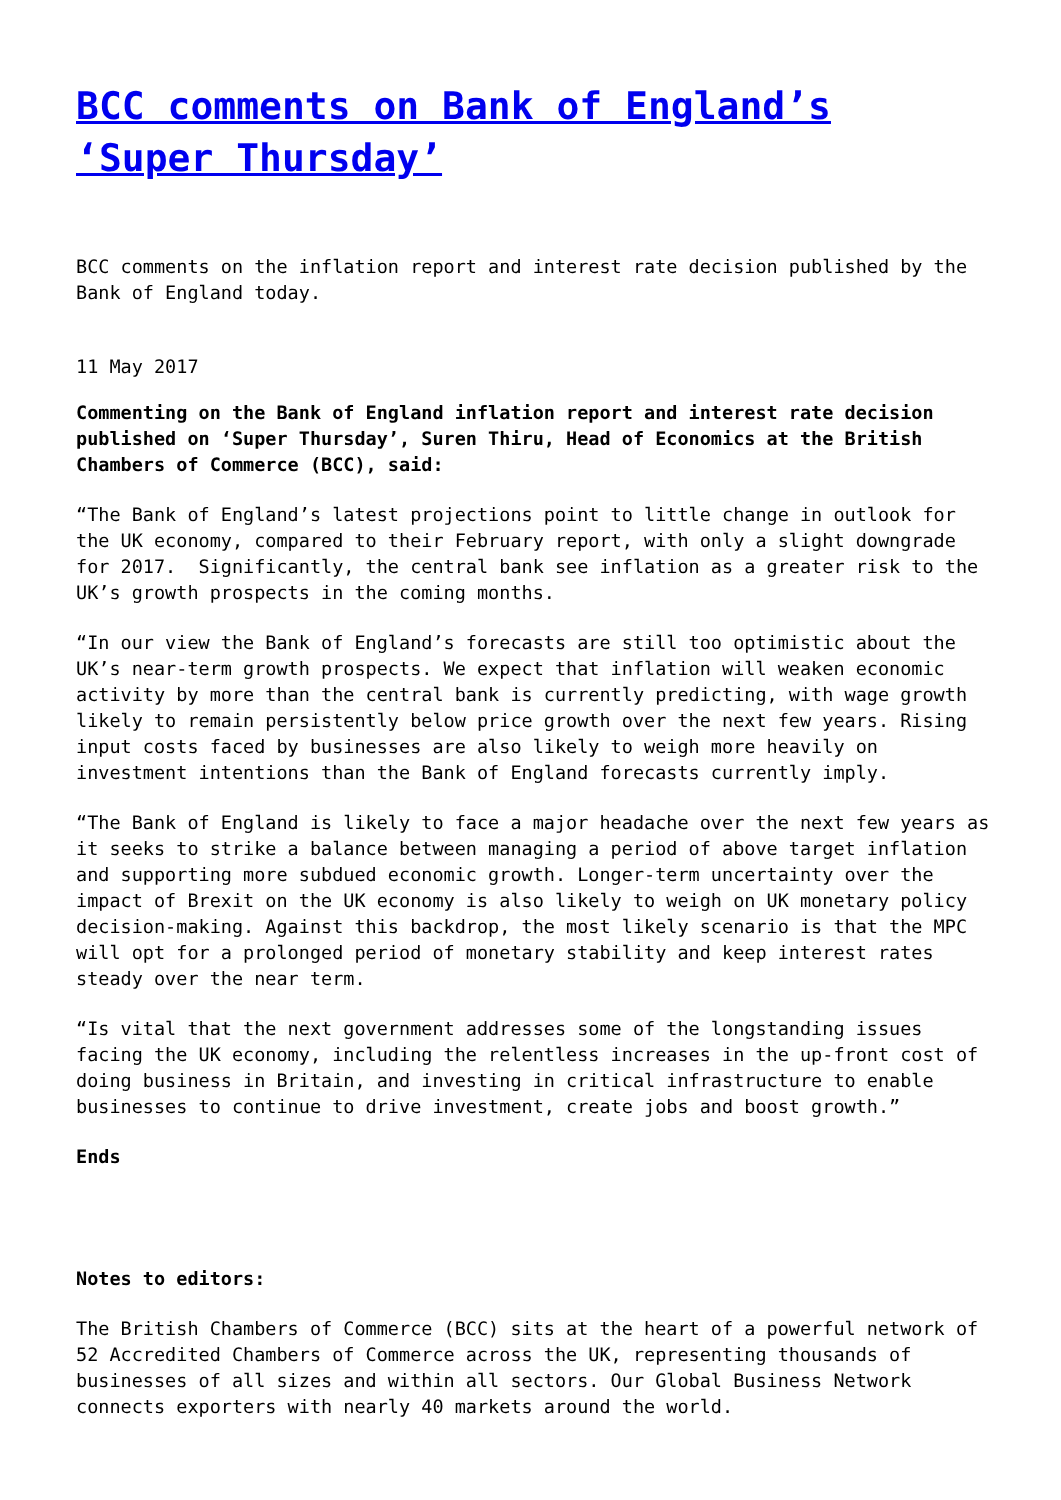BCC comments on Bank of England’s ‘Super Thursday’
BCC comments on the inflation report and interest rate decision published by the Bank of England today.
11 May 2017
Commenting on the Bank of England inflation report and interest rate decision published on ‘Super Thursday’, Suren Thiru, Head of Economics at the British Chambers of Commerce (BCC), said:
“The Bank of England’s latest projections point to little change in outlook for the UK economy, compared to their February report, with only a slight downgrade for 2017. Significantly, the central bank see inflation as a greater risk to the UK’s growth prospects in the coming months.
“In our view the Bank of England’s forecasts are still too optimistic about the UK’s near-term growth prospects. We expect that inflation will weaken economic activity by more than the central bank is currently predicting, with wage growth likely to remain persistently below price growth over the next few years. Rising input costs faced by businesses are also likely to weigh more heavily on investment intentions than the Bank of England forecasts currently imply.
“The Bank of England is likely to face a major headache over the next few years as it seeks to strike a balance between managing a period of above target inflation and supporting more subdued economic growth. Longer-term uncertainty over the impact of Brexit on the UK economy is also likely to weigh on UK monetary policy decision-making. Against this backdrop, the most likely scenario is that the MPC will opt for a prolonged period of monetary stability and keep interest rates steady over the near term.
“Is vital that the next government addresses some of the longstanding issues facing the UK economy, including the relentless increases in the up-front cost of doing business in Britain, and investing in critical infrastructure to enable businesses to continue to drive investment, create jobs and boost growth.”
Ends
Notes to editors:
The British Chambers of Commerce (BCC) sits at the heart of a powerful network of 52 Accredited Chambers of Commerce across the UK, representing thousands of businesses of all sizes and within all sectors. Our Global Business Network connects exporters with nearly 40 markets around the world.